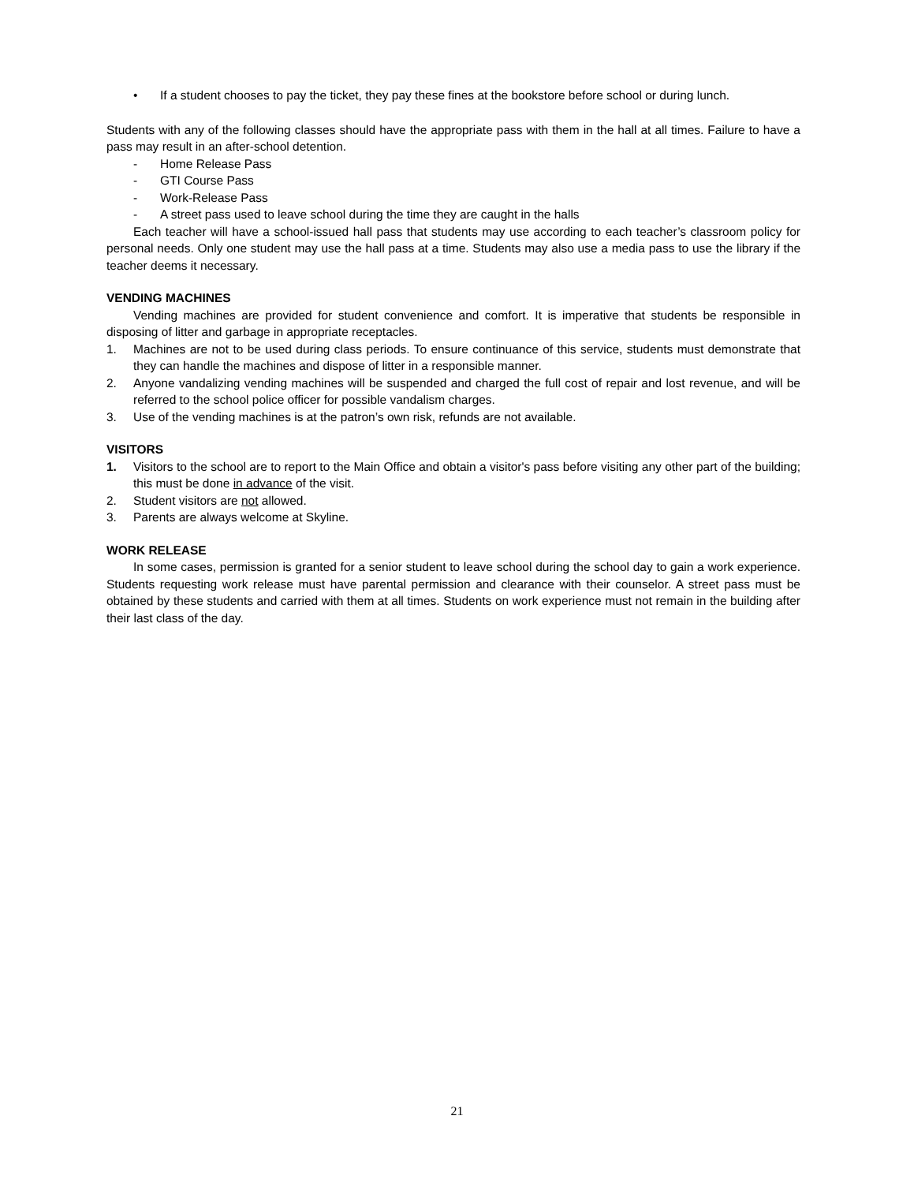• If a student chooses to pay the ticket, they pay these fines at the bookstore before school or during lunch.
Students with any of the following classes should have the appropriate pass with them in the hall at all times. Failure to have a pass may result in an after-school detention.
- Home Release Pass
- GTI Course Pass
- Work-Release Pass
- A street pass used to leave school during the time they are caught in the halls
Each teacher will have a school-issued hall pass that students may use according to each teacher’s classroom policy for personal needs. Only one student may use the hall pass at a time. Students may also use a media pass to use the library if the teacher deems it necessary.
VENDING MACHINES
Vending machines are provided for student convenience and comfort. It is imperative that students be responsible in disposing of litter and garbage in appropriate receptacles.
1. Machines are not to be used during class periods. To ensure continuance of this service, students must demonstrate that they can handle the machines and dispose of litter in a responsible manner.
2. Anyone vandalizing vending machines will be suspended and charged the full cost of repair and lost revenue, and will be referred to the school police officer for possible vandalism charges.
3. Use of the vending machines is at the patron’s own risk, refunds are not available.
VISITORS
1. Visitors to the school are to report to the Main Office and obtain a visitor's pass before visiting any other part of the building; this must be done in advance of the visit.
2. Student visitors are not allowed.
3. Parents are always welcome at Skyline.
WORK RELEASE
In some cases, permission is granted for a senior student to leave school during the school day to gain a work experience. Students requesting work release must have parental permission and clearance with their counselor. A street pass must be obtained by these students and carried with them at all times. Students on work experience must not remain in the building after their last class of the day.
21